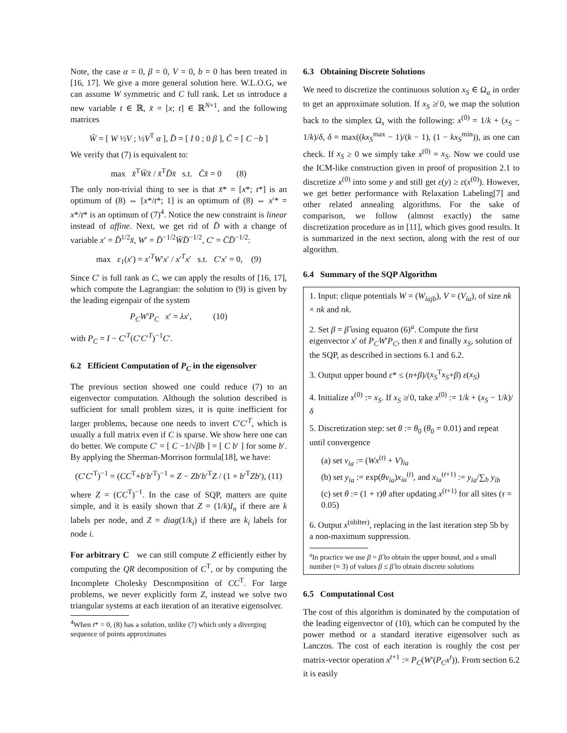Note, the case α = 0, β = 0, V = 0, b = 0 has been treated in [16, 17]. We give a more general solution here. W.L.O.G, we can assume W symmetric and C full rank. Let us introduce a new variable t ∈ ℝ, x̄ = [x; t] ∈ ℝ<sup>N+1</sup>, and the following matrices
W̄ = [ W ½V ; ½V<sup>T</sup> α ], D̄ = [ I 0 ; 0 β ], C̄ = [ C −b ]
We verify that (7) is equivalent to:
max x̄<sup>T</sup>W̄x̄ / x̄<sup>T</sup>D̄x̄ s.t. C̄x̄ = 0 (8)
The only non-trivial thing to see is that x̄* = [x*; t*] is an optimum of (8) ⇔ [x*/t*; 1] is an optimum of (8) ⇔ x′* = x*/t* is an optimum of (7)<sup>4</sup>. Notice the new constraint is linear instead of affine. Next, we get rid of D̄ with a change of variable x′ = D̄<sup>1/2</sup>x̄, W′ = D̄<sup>−1/2</sup>W̄D̄<sup>−1/2</sup>, C′ = C̄D̄<sup>−1/2</sup>:
max ε<sub>1</sub>(x′) = x′<sup>T</sup>W′x′ / x′<sup>T</sup>x′ s.t. C′x′ = 0, (9)
Since C′ is full rank as C, we can apply the results of [16, 17], which compute the Lagrangian: the solution to (9) is given by the leading eigenpair of the system
P<sub>C</sub>W′P<sub>C</sub> x′ = λx′, (10)
with P<sub>C</sub> = I − C′<sup>T</sup>(C′C′<sup>T</sup>)<sup>−1</sup>C′.
6.2 Efficient Computation of P<sub>C</sub> in the eigensolver
The previous section showed one could reduce (7) to an eigenvector computation. Although the solution described is sufficient for small problem sizes, it is quite inefficient for larger problems, because one needs to invert C′C′<sup>T</sup>, which is usually a full matrix even if C is sparse. We show here one can do better. We compute C′ = [ C −1/√βb ] = [ C b′ ] for some b′. By applying the Sherman-Morrison formula[18], we have:
(C′C′<sup>T</sup>)<sup>−1</sup> = (CC<sup>T</sup>+b′b′<sup>T</sup>)<sup>−1</sup> = Z − Zb′b′<sup>T</sup>Z / (1 + b′<sup>T</sup>Zb′), (11)
where Z = (CC<sup>T</sup>)<sup>−1</sup>. In the case of SQP, matters are quite simple, and it is easily shown that Z = (1/k)I<sub>n</sub> if there are k labels per node, and Z = diag(1/k<sub>i</sub>) if there are k<sub>i</sub> labels for node i.
For arbitrary C we can still compute Z efficiently either by computing the QR decomposition of C<sup>T</sup>, or by computing the Incomplete Cholesky Descomposition of CC<sup>T</sup>. For large problems, we never explicitly form Z, instead we solve two triangular systems at each iteration of an iterative eigensolver.
<sup>4</sup> When t* = 0, (8) has a solution, unlike (7) which only a diverging sequence of points approximates
6.3 Obtaining Discrete Solutions
We need to discretize the continuous solution x<sub>S</sub> ∈ Ω<sub>a</sub> in order to get an approximate solution. If x<sub>S</sub> ≱ 0, we map the solution back to the simplex Ω<sub>s</sub> with the following: x<sup>(0)</sup> = 1/k + (x<sub>S</sub> − 1/k)/δ, δ = max((kx<sub>S</sub><sup>max</sup> − 1)/(k − 1), (1 − kx<sub>S</sub><sup>min</sup>)), as one can check. If x<sub>S</sub> ≥ 0 we simply take x<sup>(0)</sup> = x<sub>S</sub>. Now we could use the ICM-like construction given in proof of proposition 2.1 to discretize x<sup>(0)</sup> into some y and still get ε(y) ≥ ε(x<sup>(0)</sup>). However, we get better performance with Relaxation Labeling[7] and other related annealing algorithms. For the sake of comparison, we follow (almost exactly) the same discretization procedure as in [11], which gives good results. It is summarized in the next section, along with the rest of our algorithm.
6.4 Summary of the SQP Algorithm
1. Input: clique potentials W = (W<sub>iajb</sub>), V = (V<sub>ia</sub>), of size nk × nk and nk.
2. Set β = β̂ using equaton (6)<sup>a</sup>. Compute the first eigenvector x′ of P<sub>C</sub>W′P<sub>C</sub>, then x̄ and finally x<sub>S</sub>, solution of the SQP, as described in sections 6.1 and 6.2.
3. Output upper bound ε* ≤ (n+β)/(x<sub>S</sub><sup>T</sup>x<sub>S</sub>+β) ε(x<sub>S</sub>)
4. Initialize x<sup>(0)</sup> := x<sub>S</sub>. If x<sub>S</sub> ≱ 0, take x<sup>(0)</sup> := 1/k + (x<sub>S</sub> − 1/k)/δ
5. Discretization step: set θ := θ<sub>0</sub> (θ<sub>0</sub> = 0.01) and repeat until convergence
(a) set v<sub>ia</sub> := (Wx<sup>(t)</sup> + V)<sub>ia</sub>
(b) set y<sub>ia</sub> := exp(θv<sub>ia</sub>)x<sub>ia</sub><sup>(t)</sup>, and x<sub>ia</sub><sup>(t+1)</sup> := y<sub>ia</sub>/∑<sub>b</sub> y<sub>ib</sub>
(c) set θ := (1 + τ)θ after updating x<sup>(t+1)</sup> for all sites (τ = 0.05)
6. Output x<sup>(nbIter)</sup>, replacing in the last iteration step 5b by a non-maximum suppression.
<sup>a</sup> In practice we use β = β̂ to obtain the upper bound, and a small number (≈ 3) of values β ≤ β̂ to obtain discrete solutions
6.5 Computational Cost
The cost of this algorithm is dominated by the computation of the leading eigenvector of (10), which can be computed by the power method or a standard iterative eigensolver such as Lanczos. The cost of each iteration is roughly the cost per matrix-vector operation x<sup>t+1</sup> := P<sub>C</sub>(W′(P<sub>C</sub>x<sup>t</sup>)). From section 6.2 it is easily